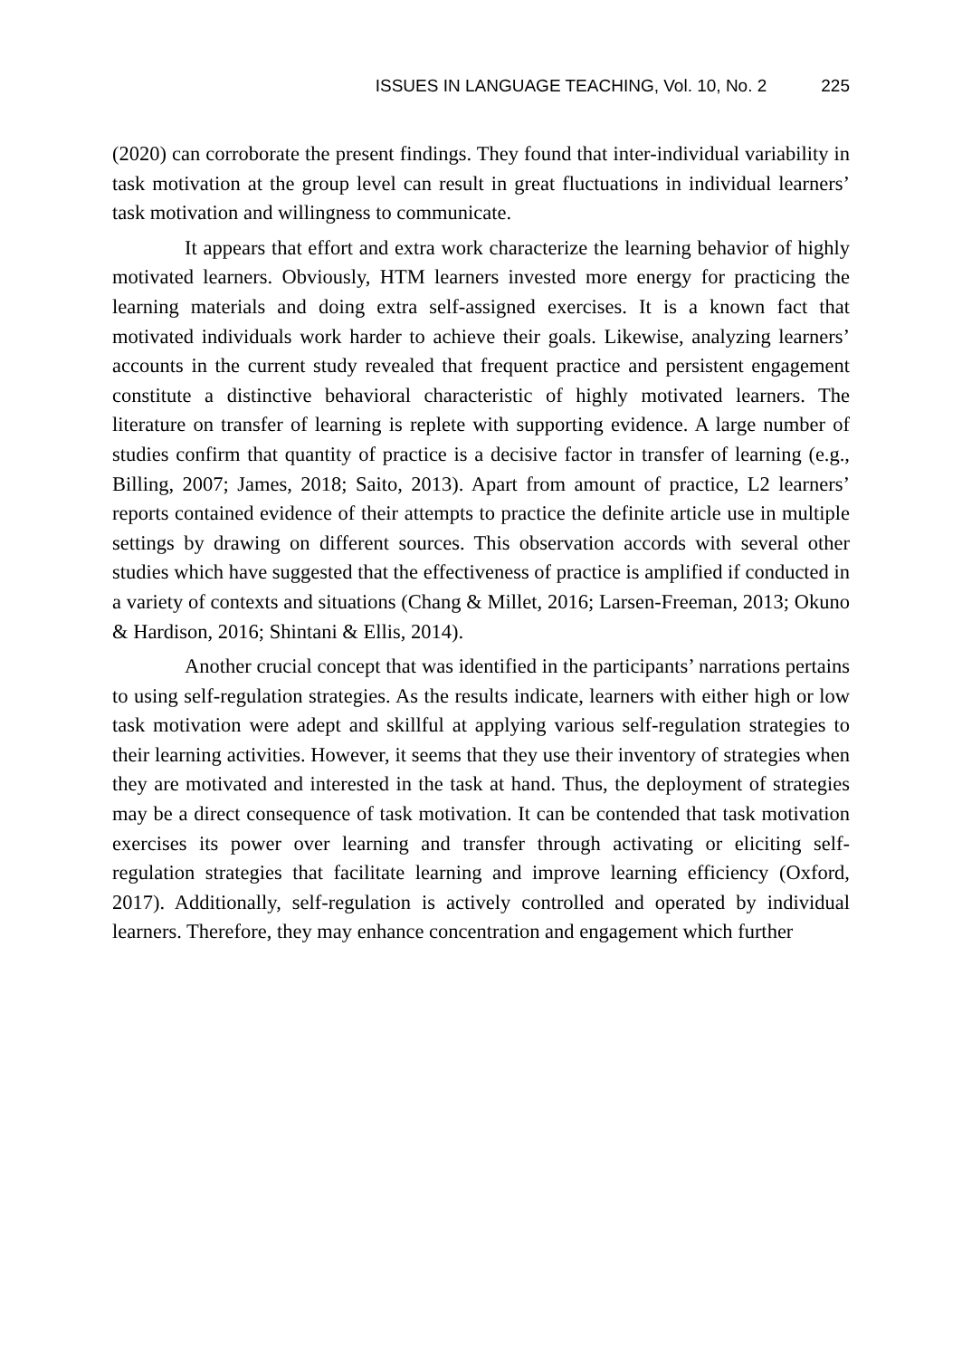ISSUES IN LANGUAGE TEACHING, Vol. 10, No. 2 225
(2020) can corroborate the present findings. They found that inter-individual variability in task motivation at the group level can result in great fluctuations in individual learners’ task motivation and willingness to communicate.
It appears that effort and extra work characterize the learning behavior of highly motivated learners. Obviously, HTM learners invested more energy for practicing the learning materials and doing extra self-assigned exercises. It is a known fact that motivated individuals work harder to achieve their goals. Likewise, analyzing learners’ accounts in the current study revealed that frequent practice and persistent engagement constitute a distinctive behavioral characteristic of highly motivated learners. The literature on transfer of learning is replete with supporting evidence. A large number of studies confirm that quantity of practice is a decisive factor in transfer of learning (e.g., Billing, 2007; James, 2018; Saito, 2013). Apart from amount of practice, L2 learners’ reports contained evidence of their attempts to practice the definite article use in multiple settings by drawing on different sources. This observation accords with several other studies which have suggested that the effectiveness of practice is amplified if conducted in a variety of contexts and situations (Chang & Millet, 2016; Larsen-Freeman, 2013; Okuno & Hardison, 2016; Shintani & Ellis, 2014).
Another crucial concept that was identified in the participants’ narrations pertains to using self-regulation strategies. As the results indicate, learners with either high or low task motivation were adept and skillful at applying various self-regulation strategies to their learning activities. However, it seems that they use their inventory of strategies when they are motivated and interested in the task at hand. Thus, the deployment of strategies may be a direct consequence of task motivation. It can be contended that task motivation exercises its power over learning and transfer through activating or eliciting self-regulation strategies that facilitate learning and improve learning efficiency (Oxford, 2017). Additionally, self-regulation is actively controlled and operated by individual learners. Therefore, they may enhance concentration and engagement which further